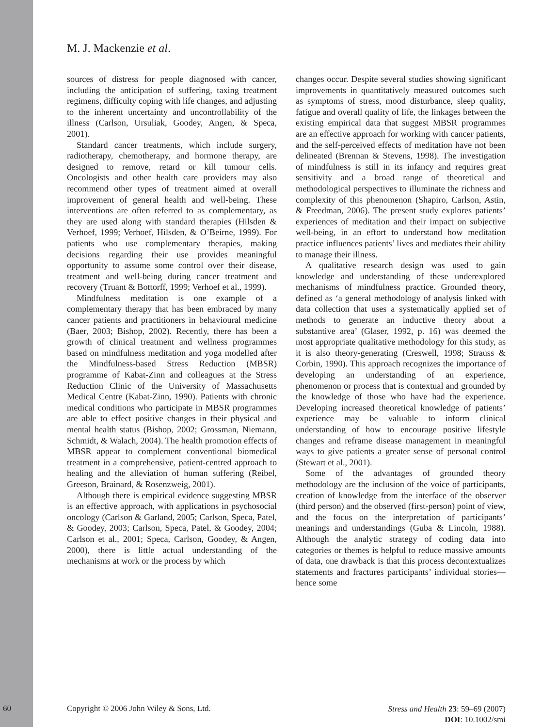M. J. Mackenzie et al.
sources of distress for people diagnosed with cancer, including the anticipation of suffering, taxing treatment regimens, difficulty coping with life changes, and adjusting to the inherent uncertainty and uncontrollability of the illness (Carlson, Ursuliak, Goodey, Angen, & Speca, 2001).
Standard cancer treatments, which include surgery, radiotherapy, chemotherapy, and hormone therapy, are designed to remove, retard or kill tumour cells. Oncologists and other health care providers may also recommend other types of treatment aimed at overall improvement of general health and well-being. These interventions are often referred to as complementary, as they are used along with standard therapies (Hilsden & Verhoef, 1999; Verhoef, Hilsden, & O’Beirne, 1999). For patients who use complementary therapies, making decisions regarding their use provides meaningful opportunity to assume some control over their disease, treatment and well-being during cancer treatment and recovery (Truant & Bottorff, 1999; Verhoef et al., 1999).
Mindfulness meditation is one example of a complementary therapy that has been embraced by many cancer patients and practitioners in behavioural medicine (Baer, 2003; Bishop, 2002). Recently, there has been a growth of clinical treatment and wellness programmes based on mindfulness meditation and yoga modelled after the Mindfulness-based Stress Reduction (MBSR) programme of Kabat-Zinn and colleagues at the Stress Reduction Clinic of the University of Massachusetts Medical Centre (Kabat-Zinn, 1990). Patients with chronic medical conditions who participate in MBSR programmes are able to effect positive changes in their physical and mental health status (Bishop, 2002; Grossman, Niemann, Schmidt, & Walach, 2004). The health promotion effects of MBSR appear to complement conventional biomedical treatment in a comprehensive, patient-centred approach to healing and the alleviation of human suffering (Reibel, Greeson, Brainard, & Rosenzweig, 2001).
Although there is empirical evidence suggesting MBSR is an effective approach, with applications in psychosocial oncology (Carlson & Garland, 2005; Carlson, Speca, Patel, & Goodey, 2003; Carlson, Speca, Patel, & Goodey, 2004; Carlson et al., 2001; Speca, Carlson, Goodey, & Angen, 2000), there is little actual understanding of the mechanisms at work or the process by which
changes occur. Despite several studies showing significant improvements in quantitatively measured outcomes such as symptoms of stress, mood disturbance, sleep quality, fatigue and overall quality of life, the linkages between the existing empirical data that suggest MBSR programmes are an effective approach for working with cancer patients, and the self-perceived effects of meditation have not been delineated (Brennan & Stevens, 1998). The investigation of mindfulness is still in its infancy and requires great sensitivity and a broad range of theoretical and methodological perspectives to illuminate the richness and complexity of this phenomenon (Shapiro, Carlson, Astin, & Freedman, 2006). The present study explores patients’ experiences of meditation and their impact on subjective well-being, in an effort to understand how meditation practice influences patients’ lives and mediates their ability to manage their illness.
A qualitative research design was used to gain knowledge and understanding of these underexplored mechanisms of mindfulness practice. Grounded theory, defined as ‘a general methodology of analysis linked with data collection that uses a systematically applied set of methods to generate an inductive theory about a substantive area’ (Glaser, 1992, p. 16) was deemed the most appropriate qualitative methodology for this study, as it is also theory-generating (Creswell, 1998; Strauss & Corbin, 1990). This approach recognizes the importance of developing an understanding of an experience, phenomenon or process that is contextual and grounded by the knowledge of those who have had the experience. Developing increased theoretical knowledge of patients’ experience may be valuable to inform clinical understanding of how to encourage positive lifestyle changes and reframe disease management in meaningful ways to give patients a greater sense of personal control (Stewart et al., 2001).
Some of the advantages of grounded theory methodology are the inclusion of the voice of participants, creation of knowledge from the interface of the observer (third person) and the observed (first-person) point of view, and the focus on the interpretation of participants’ meanings and understandings (Guba & Lincoln, 1988). Although the analytic strategy of coding data into categories or themes is helpful to reduce massive amounts of data, one drawback is that this process decontextualizes statements and fractures participants’ individual stories—hence some
60 Copyright © 2006 John Wiley & Sons, Ltd. Stress and Health 23: 59–69 (2007)
DOI: 10.1002/smi